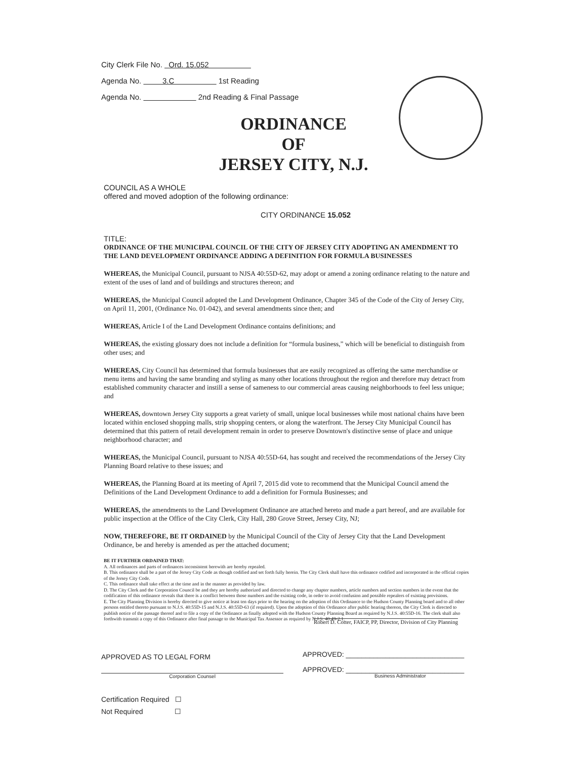City Clerk File No. Ord. 15.052
Agenda No. 3.C 1st Reading
Agenda No. 2nd Reading & Final Passage
ORDINANCE
OF
JERSEY CITY, N.J.
COUNCIL AS A WHOLE
offered and moved adoption of the following ordinance:
CITY ORDINANCE 15.052
TITLE:
ORDINANCE OF THE MUNICIPAL COUNCIL OF THE CITY OF JERSEY CITY ADOPTING AN AMENDMENT TO THE LAND DEVELOPMENT ORDINANCE ADDING A DEFINITION FOR FORMULA BUSINESSES
WHEREAS, the Municipal Council, pursuant to NJSA 40:55D-62, may adopt or amend a zoning ordinance relating to the nature and extent of the uses of land and of buildings and structures thereon; and
WHEREAS, the Municipal Council adopted the Land Development Ordinance, Chapter 345 of the Code of the City of Jersey City, on April 11, 2001, (Ordinance No. 01-042), and several amendments since then; and
WHEREAS, Article I of the Land Development Ordinance contains definitions; and
WHEREAS, the existing glossary does not include a definition for “formula business,” which will be beneficial to distinguish from other uses; and
WHEREAS, City Council has determined that formula businesses that are easily recognized as offering the same merchandise or menu items and having the same branding and styling as many other locations throughout the region and therefore may detract from established community character and instill a sense of sameness to our commercial areas causing neighborhoods to feel less unique; and
WHEREAS, downtown Jersey City supports a great variety of small, unique local businesses while most national chains have been located within enclosed shopping malls, strip shopping centers, or along the waterfront. The Jersey City Municipal Council has determined that this pattern of retail development remain in order to preserve Downtown's distinctive sense of place and unique neighborhood character; and
WHEREAS, the Municipal Council, pursuant to NJSA 40:55D-64, has sought and received the recommendations of the Jersey City Planning Board relative to these issues; and
WHEREAS, the Planning Board at its meeting of April 7, 2015 did vote to recommend that the Municipal Council amend the Definitions of the Land Development Ordinance to add a definition for Formula Businesses; and
WHEREAS, the amendments to the Land Development Ordinance are attached hereto and made a part hereof, and are available for public inspection at the Office of the City Clerk, City Hall, 280 Grove Street, Jersey City, NJ;
NOW, THEREFORE, BE IT ORDAINED by the Municipal Council of the City of Jersey City that the Land Development Ordinance, be and hereby is amended as per the attached document;
BE IT FURTHER ORDAINED THAT:
A. All ordinances and parts of ordinances inconsistent herewith are hereby repealed.
B. This ordinance shall be a part of the Jersey City Code as though codified and set forth fully herein. The City Clerk shall have this ordinance codified and incorporated in the official copies of the Jersey City Code.
C. This ordinance shall take effect at the time and in the manner as provided by law.
D. The City Clerk and the Corporation Council be and they are hereby authorized and directed to change any chapter numbers, article numbers and section numbers in the event that the codification of this ordinance reveals that there is a conflict between those numbers and the existing code, in order to avoid confusion and possible repealers of existing provisions.
E. The City Planning Division is hereby directed to give notice at least ten days prior to the hearing on the adoption of this Ordinance to the Hudson County Planning board and to all other persons entitled thereto pursuant to N.J.S. 40:55D-15 and N.J.S. 40:55D-63 (if required). Upon the adoption of this Ordinance after public hearing thereon, the City Clerk is directed to publish notice of the passage thereof and to file a copy of the Ordinance as finally adopted with the Hudson County Planning Board as required by N.J.S. 40:55D-16. The clerk shall also forthwith transmit a copy of this Ordinance after final passage to the Municipal Tax Assessor as required by N.J.S. 40:49-2.1.
Robert D. Cotter, FAICP, PP, Director, Division of City Planning
APPROVED AS TO LEGAL FORM
APPROVED: ______________________________
APPROVED: ______________________________
Business Administrator
Corporation Counsel
Certification Required ☐
Not Required ☐